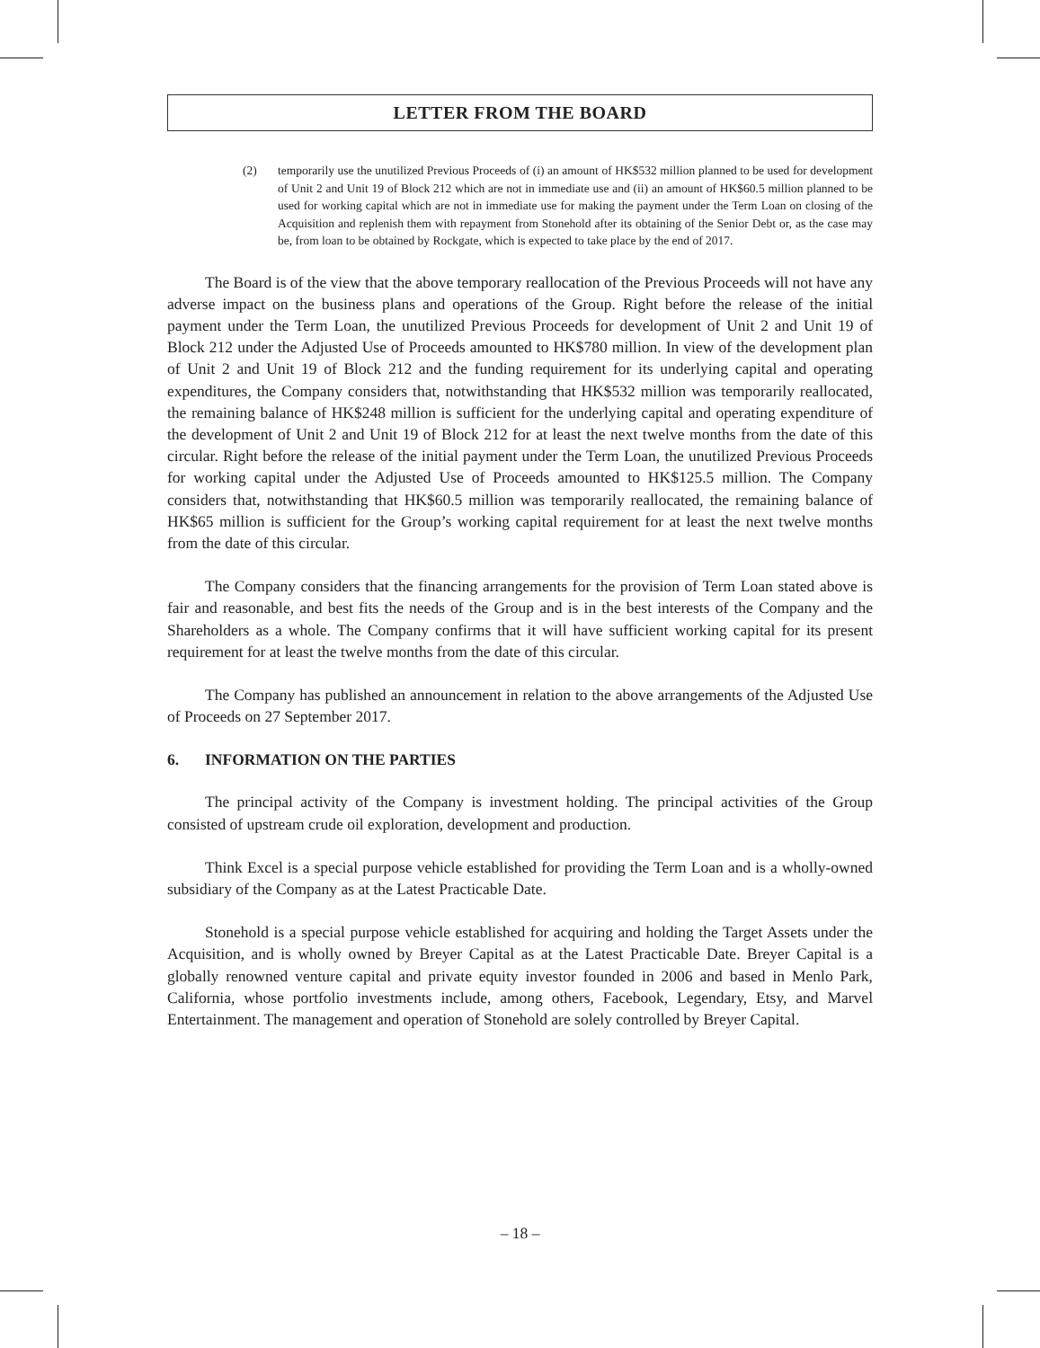LETTER FROM THE BOARD
(2) temporarily use the unutilized Previous Proceeds of (i) an amount of HK$532 million planned to be used for development of Unit 2 and Unit 19 of Block 212 which are not in immediate use and (ii) an amount of HK$60.5 million planned to be used for working capital which are not in immediate use for making the payment under the Term Loan on closing of the Acquisition and replenish them with repayment from Stonehold after its obtaining of the Senior Debt or, as the case may be, from loan to be obtained by Rockgate, which is expected to take place by the end of 2017.
The Board is of the view that the above temporary reallocation of the Previous Proceeds will not have any adverse impact on the business plans and operations of the Group. Right before the release of the initial payment under the Term Loan, the unutilized Previous Proceeds for development of Unit 2 and Unit 19 of Block 212 under the Adjusted Use of Proceeds amounted to HK$780 million. In view of the development plan of Unit 2 and Unit 19 of Block 212 and the funding requirement for its underlying capital and operating expenditures, the Company considers that, notwithstanding that HK$532 million was temporarily reallocated, the remaining balance of HK$248 million is sufficient for the underlying capital and operating expenditure of the development of Unit 2 and Unit 19 of Block 212 for at least the next twelve months from the date of this circular. Right before the release of the initial payment under the Term Loan, the unutilized Previous Proceeds for working capital under the Adjusted Use of Proceeds amounted to HK$125.5 million. The Company considers that, notwithstanding that HK$60.5 million was temporarily reallocated, the remaining balance of HK$65 million is sufficient for the Group’s working capital requirement for at least the next twelve months from the date of this circular.
The Company considers that the financing arrangements for the provision of Term Loan stated above is fair and reasonable, and best fits the needs of the Group and is in the best interests of the Company and the Shareholders as a whole. The Company confirms that it will have sufficient working capital for its present requirement for at least the twelve months from the date of this circular.
The Company has published an announcement in relation to the above arrangements of the Adjusted Use of Proceeds on 27 September 2017.
6. INFORMATION ON THE PARTIES
The principal activity of the Company is investment holding. The principal activities of the Group consisted of upstream crude oil exploration, development and production.
Think Excel is a special purpose vehicle established for providing the Term Loan and is a wholly-owned subsidiary of the Company as at the Latest Practicable Date.
Stonehold is a special purpose vehicle established for acquiring and holding the Target Assets under the Acquisition, and is wholly owned by Breyer Capital as at the Latest Practicable Date. Breyer Capital is a globally renowned venture capital and private equity investor founded in 2006 and based in Menlo Park, California, whose portfolio investments include, among others, Facebook, Legendary, Etsy, and Marvel Entertainment. The management and operation of Stonehold are solely controlled by Breyer Capital.
– 18 –